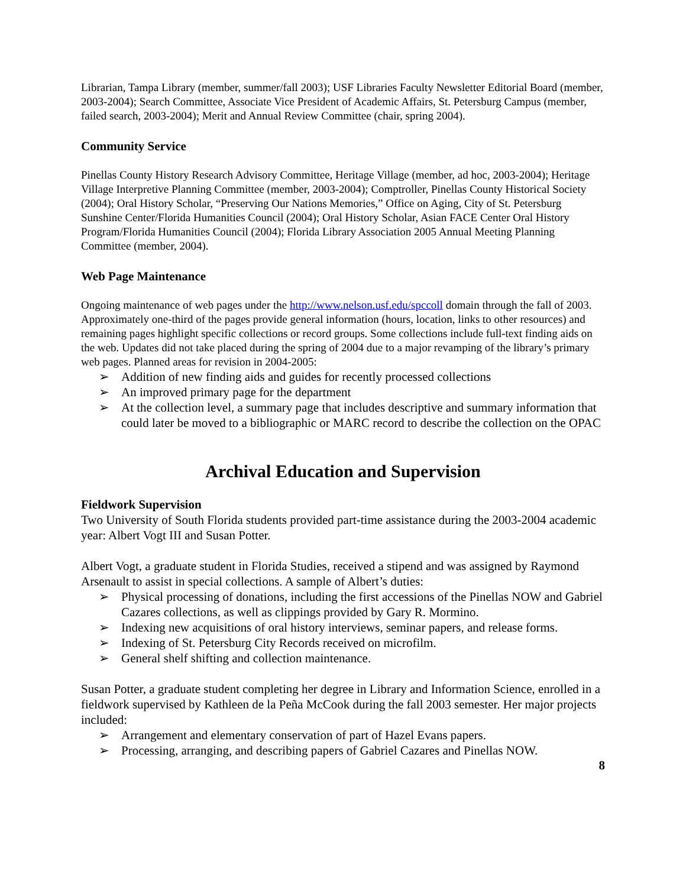Librarian, Tampa Library (member, summer/fall 2003); USF Libraries Faculty Newsletter Editorial Board (member, 2003-2004); Search Committee, Associate Vice President of Academic Affairs, St. Petersburg Campus (member, failed search, 2003-2004); Merit and Annual Review Committee (chair, spring 2004).
Community Service
Pinellas County History Research Advisory Committee, Heritage Village (member, ad hoc, 2003-2004); Heritage Village Interpretive Planning Committee (member, 2003-2004); Comptroller, Pinellas County Historical Society (2004); Oral History Scholar, “Preserving Our Nations Memories,” Office on Aging, City of St. Petersburg Sunshine Center/Florida Humanities Council (2004); Oral History Scholar, Asian FACE Center Oral History Program/Florida Humanities Council (2004); Florida Library Association 2005 Annual Meeting Planning Committee (member, 2004).
Web Page Maintenance
Ongoing maintenance of web pages under the http://www.nelson.usf.edu/spccoll domain through the fall of 2003. Approximately one-third of the pages provide general information (hours, location, links to other resources) and remaining pages highlight specific collections or record groups. Some collections include full-text finding aids on the web. Updates did not take placed during the spring of 2004 due to a major revamping of the library’s primary web pages. Planned areas for revision in 2004-2005:
➢ Addition of new finding aids and guides for recently processed collections
➢ An improved primary page for the department
➢ At the collection level, a summary page that includes descriptive and summary information that could later be moved to a bibliographic or MARC record to describe the collection on the OPAC
Archival Education and Supervision
Fieldwork Supervision
Two University of South Florida students provided part-time assistance during the 2003-2004 academic year: Albert Vogt III and Susan Potter.
Albert Vogt, a graduate student in Florida Studies, received a stipend and was assigned by Raymond Arsenault to assist in special collections. A sample of Albert’s duties:
➢ Physical processing of donations, including the first accessions of the Pinellas NOW and Gabriel Cazares collections, as well as clippings provided by Gary R. Mormino.
➢ Indexing new acquisitions of oral history interviews, seminar papers, and release forms.
➢ Indexing of St. Petersburg City Records received on microfilm.
➢ General shelf shifting and collection maintenance.
Susan Potter, a graduate student completing her degree in Library and Information Science, enrolled in a fieldwork supervised by Kathleen de la Peña McCook during the fall 2003 semester. Her major projects included:
➢ Arrangement and elementary conservation of part of Hazel Evans papers.
➢ Processing, arranging, and describing papers of Gabriel Cazares and Pinellas NOW.
8